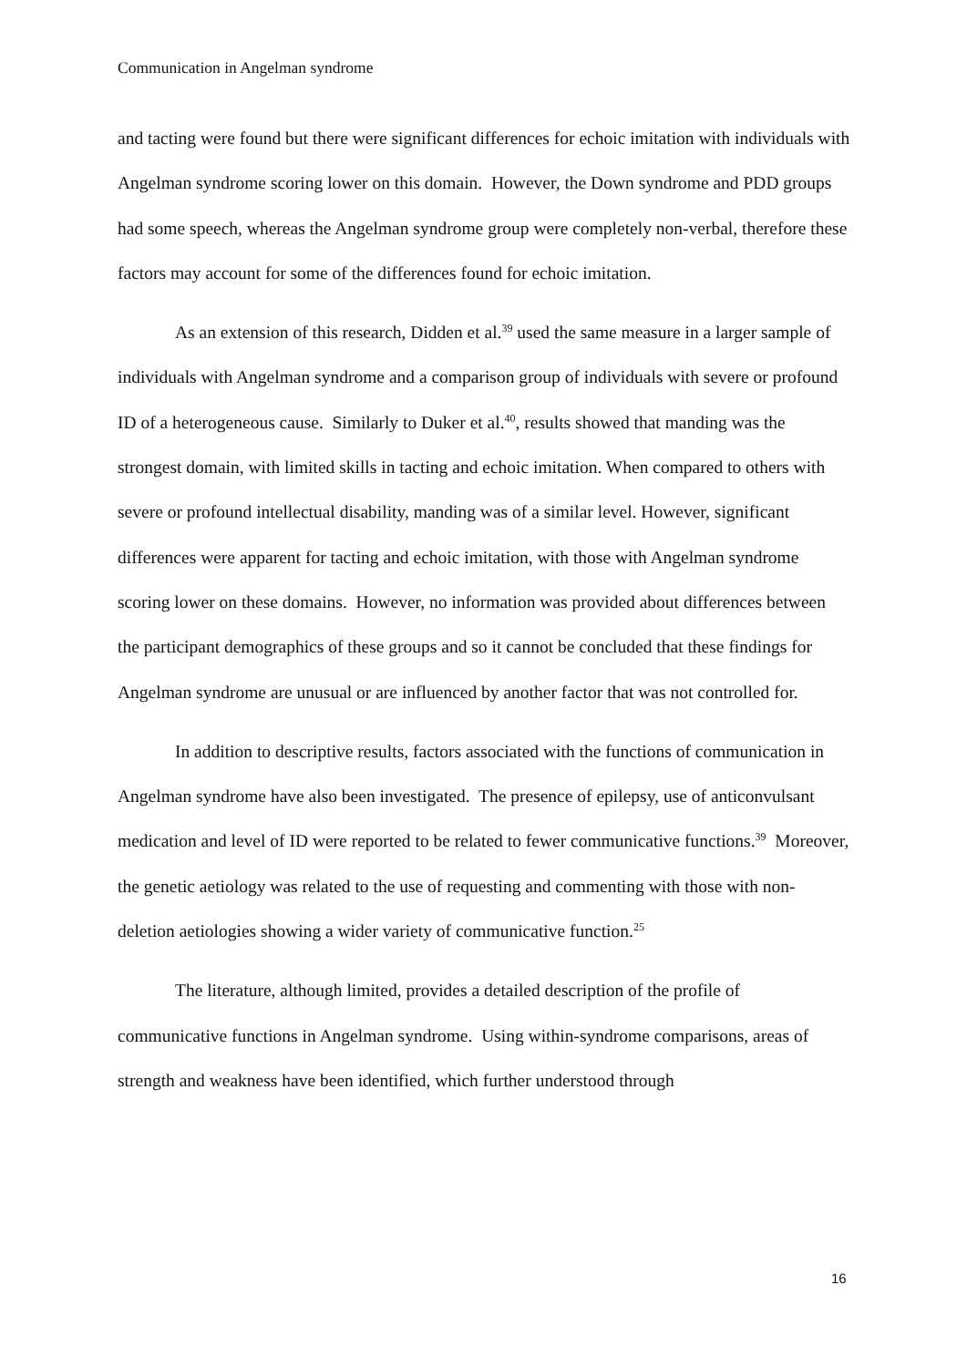Communication in Angelman syndrome
and tacting were found but there were significant differences for echoic imitation with individuals with Angelman syndrome scoring lower on this domain. However, the Down syndrome and PDD groups had some speech, whereas the Angelman syndrome group were completely non-verbal, therefore these factors may account for some of the differences found for echoic imitation.
As an extension of this research, Didden et al.<sup>39</sup> used the same measure in a larger sample of individuals with Angelman syndrome and a comparison group of individuals with severe or profound ID of a heterogeneous cause. Similarly to Duker et al.<sup>40</sup>, results showed that manding was the strongest domain, with limited skills in tacting and echoic imitation. When compared to others with severe or profound intellectual disability, manding was of a similar level. However, significant differences were apparent for tacting and echoic imitation, with those with Angelman syndrome scoring lower on these domains. However, no information was provided about differences between the participant demographics of these groups and so it cannot be concluded that these findings for Angelman syndrome are unusual or are influenced by another factor that was not controlled for.
In addition to descriptive results, factors associated with the functions of communication in Angelman syndrome have also been investigated. The presence of epilepsy, use of anticonvulsant medication and level of ID were reported to be related to fewer communicative functions.<sup>39</sup> Moreover, the genetic aetiology was related to the use of requesting and commenting with those with non-deletion aetiologies showing a wider variety of communicative function.<sup>25</sup>
The literature, although limited, provides a detailed description of the profile of communicative functions in Angelman syndrome. Using within-syndrome comparisons, areas of strength and weakness have been identified, which further understood through
16